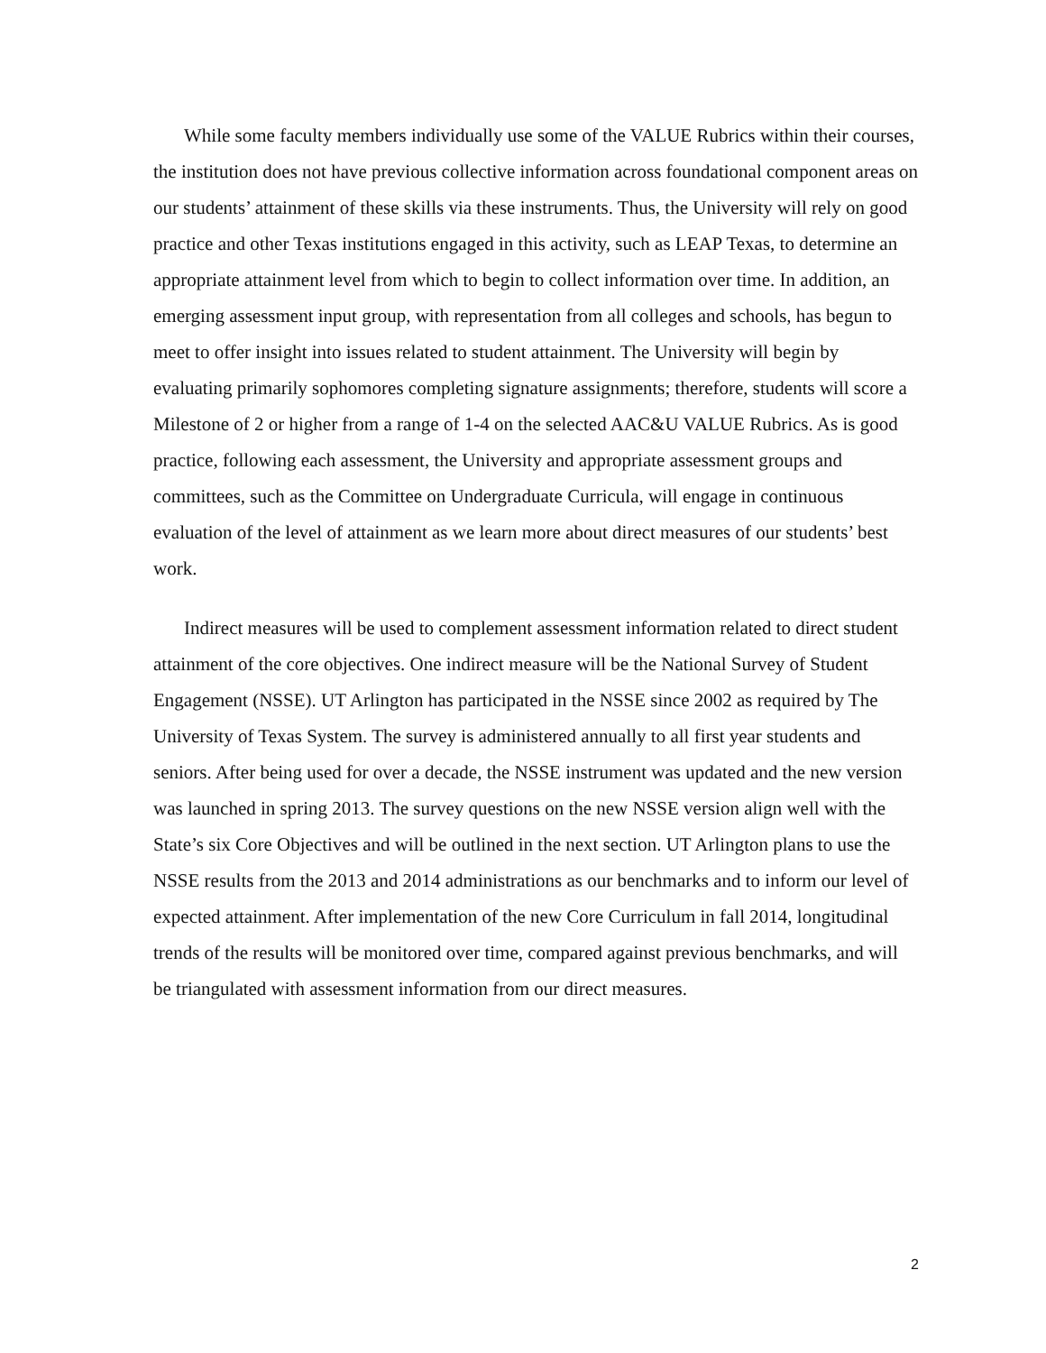While some faculty members individually use some of the VALUE Rubrics within their courses, the institution does not have previous collective information across foundational component areas on our students’ attainment of these skills via these instruments. Thus, the University will rely on good practice and other Texas institutions engaged in this activity, such as LEAP Texas, to determine an appropriate attainment level from which to begin to collect information over time. In addition, an emerging assessment input group, with representation from all colleges and schools, has begun to meet to offer insight into issues related to student attainment. The University will begin by evaluating primarily sophomores completing signature assignments; therefore, students will score a Milestone of 2 or higher from a range of 1-4 on the selected AAC&U VALUE Rubrics. As is good practice, following each assessment, the University and appropriate assessment groups and committees, such as the Committee on Undergraduate Curricula, will engage in continuous evaluation of the level of attainment as we learn more about direct measures of our students’ best work.
Indirect measures will be used to complement assessment information related to direct student attainment of the core objectives. One indirect measure will be the National Survey of Student Engagement (NSSE). UT Arlington has participated in the NSSE since 2002 as required by The University of Texas System. The survey is administered annually to all first year students and seniors. After being used for over a decade, the NSSE instrument was updated and the new version was launched in spring 2013. The survey questions on the new NSSE version align well with the State’s six Core Objectives and will be outlined in the next section. UT Arlington plans to use the NSSE results from the 2013 and 2014 administrations as our benchmarks and to inform our level of expected attainment. After implementation of the new Core Curriculum in fall 2014, longitudinal trends of the results will be monitored over time, compared against previous benchmarks, and will be triangulated with assessment information from our direct measures.
2